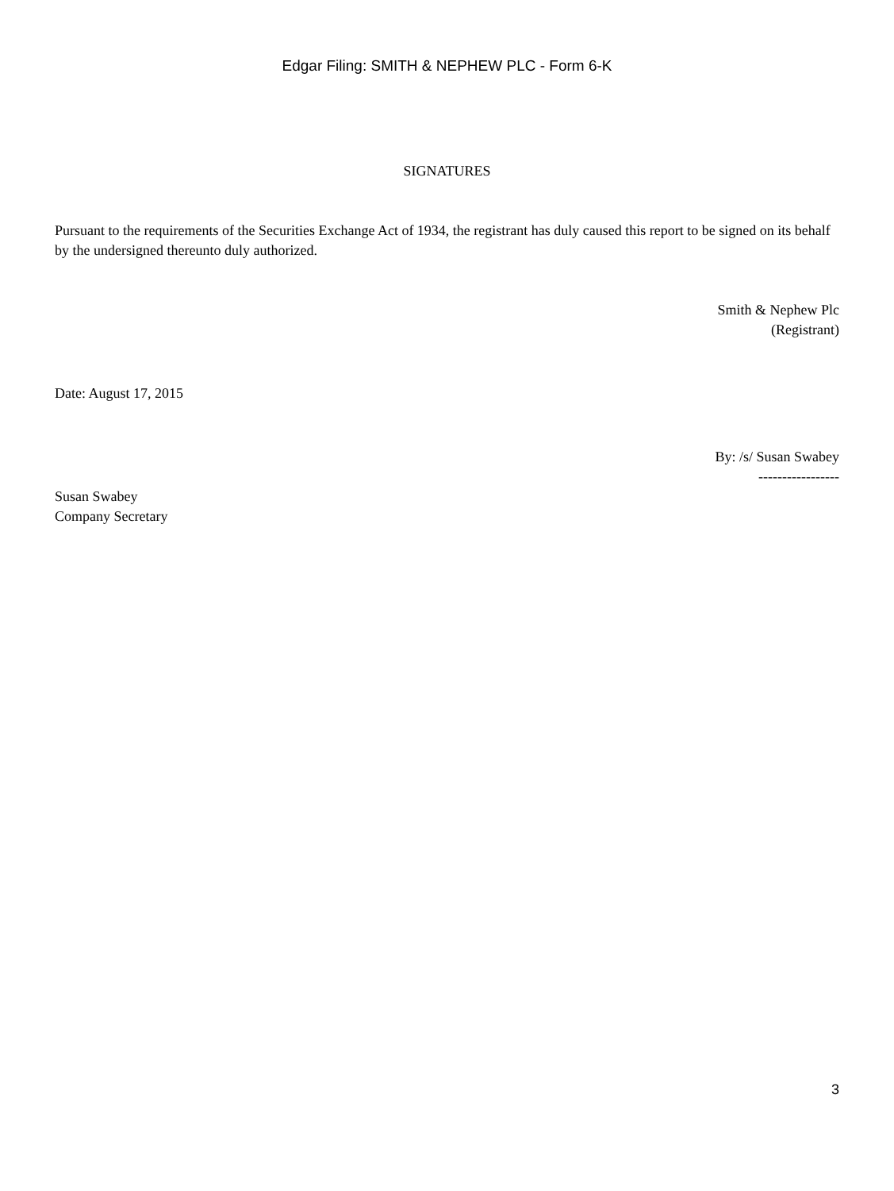Edgar Filing: SMITH & NEPHEW PLC - Form 6-K
SIGNATURES
Pursuant to the requirements of the Securities Exchange Act of 1934, the registrant has duly caused this report to be signed on its behalf by the undersigned thereunto duly authorized.
Smith & Nephew Plc
(Registrant)
Date: August 17, 2015
By: /s/ Susan Swabey
-----------------
Susan Swabey
Company Secretary
3